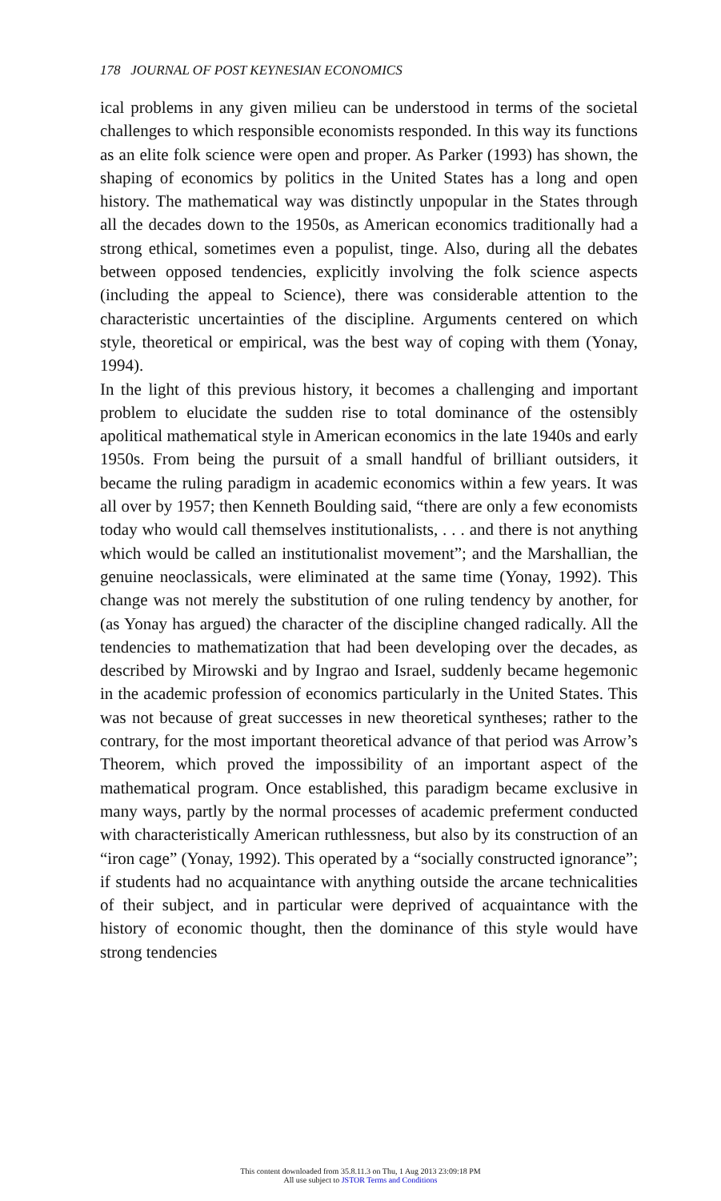178 JOURNAL OF POST KEYNESIAN ECONOMICS
ical problems in any given milieu can be understood in terms of the societal challenges to which responsible economists responded. In this way its functions as an elite folk science were open and proper. As Parker (1993) has shown, the shaping of economics by politics in the United States has a long and open history. The mathematical way was distinctly unpopular in the States through all the decades down to the 1950s, as American economics traditionally had a strong ethical, sometimes even a populist, tinge. Also, during all the debates between opposed tendencies, explicitly involving the folk science aspects (including the appeal to Science), there was considerable attention to the characteristic uncertainties of the discipline. Arguments centered on which style, theoretical or empirical, was the best way of coping with them (Yonay, 1994).
In the light of this previous history, it becomes a challenging and important problem to elucidate the sudden rise to total dominance of the ostensibly apolitical mathematical style in American economics in the late 1940s and early 1950s. From being the pursuit of a small handful of brilliant outsiders, it became the ruling paradigm in academic economics within a few years. It was all over by 1957; then Kenneth Boulding said, “there are only a few economists today who would call themselves institutionalists, . . . and there is not anything which would be called an institutionalist movement”; and the Marshallian, the genuine neoclassicals, were eliminated at the same time (Yonay, 1992). This change was not merely the substitution of one ruling tendency by another, for (as Yonay has argued) the character of the discipline changed radically. All the tendencies to mathematization that had been developing over the decades, as described by Mirowski and by Ingrao and Israel, suddenly became hegemonic in the academic profession of economics particularly in the United States. This was not because of great successes in new theoretical syntheses; rather to the contrary, for the most important theoretical advance of that period was Arrow’s Theorem, which proved the impossibility of an important aspect of the mathematical program. Once established, this paradigm became exclusive in many ways, partly by the normal processes of academic preferment conducted with characteristically American ruthlessness, but also by its construction of an “iron cage” (Yonay, 1992). This operated by a “socially constructed ignorance”; if students had no acquaintance with anything outside the arcane technicalities of their subject, and in particular were deprived of acquaintance with the history of economic thought, then the dominance of this style would have strong tendencies
This content downloaded from 35.8.11.3 on Thu, 1 Aug 2013 23:09:18 PM
All use subject to JSTOR Terms and Conditions